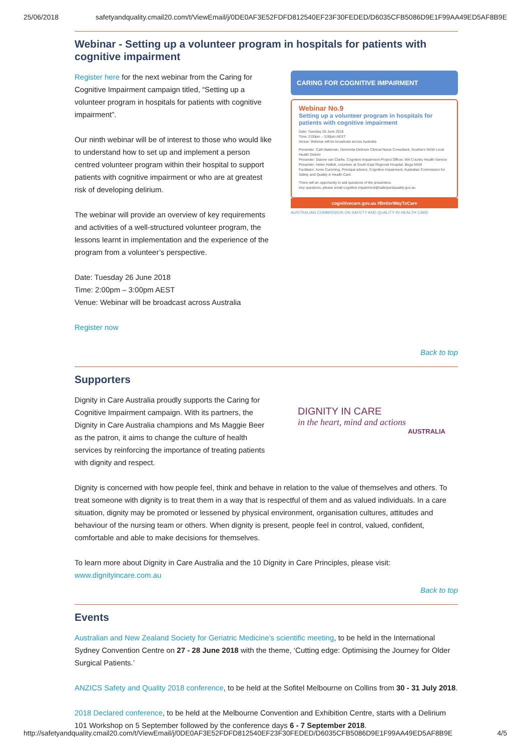25/06/2018 safetyandquality.cmail20.com/t/ViewEmail/j/0DE0AF3E52FDFD812540EF23F30FEDED/D6035CFB5086D9E1F99AA49ED5AF8B9E
Webinar - Setting up a volunteer program in hospitals for patients with cognitive impairment
Register here for the next webinar from the Caring for Cognitive Impairment campaign titled, “Setting up a volunteer program in hospitals for patients with cognitive impairment”.
Our ninth webinar will be of interest to those who would like to understand how to set up and implement a person centred volunteer program within their hospital to support patients with cognitive impairment or who are at greatest risk of developing delirium.
The webinar will provide an overview of key requirements and activities of a well-structured volunteer program, the lessons learnt in implementation and the experience of the program from a volunteer’s perspective.
Date: Tuesday 26 June 2018
Time: 2:00pm – 3:00pm AEST
Venue: Webinar will be broadcast across Australia
Register now
CARING FOR COGNITIVE IMPAIRMENT
Webinar No.9
Setting up a volunteer program in hospitals for patients with cognitive impairment
Date: Tuesday 26 June 2018
Time: 2:00pm – 3:00pm AEST
Venue: Webinar will be broadcast across Australia
Presenter: Cath Bateman, Dementia Delirium Clinical Nurse Consultant, Southern NSW Local Health District
Presenter: Dianne van Clarke, Cognitive Impairment Project Officer, WA Country Health Service
Presenter: Helen Hallett, volunteer at South East Regional Hospital, Bega NSW
Facilitator: Anne Cumming, Principal advisor, Cognitive Impairment, Australian Commission for Safety and Quality in Health Care
There will an opportunity to ask questions of the presenters.
Any questions, please email cognitive.impairment@safetyandquality.gov.au
cognitivecare.gov.au #BetterWayToCare
AUSTRALIAN COMMISSION ON SAFETY AND QUALITY IN HEALTH CARE
Back to top
Supporters
Dignity in Care Australia proudly supports the Caring for Cognitive Impairment campaign. With its partners, the Dignity in Care Australia champions and Ms Maggie Beer as the patron, it aims to change the culture of health services by reinforcing the importance of treating patients with dignity and respect.
DIGNITY IN CARE
in the heart, mind and actions
AUSTRALIA
Dignity is concerned with how people feel, think and behave in relation to the value of themselves and others. To treat someone with dignity is to treat them in a way that is respectful of them and as valued individuals. In a care situation, dignity may be promoted or lessened by physical environment, organisation cultures, attitudes and behaviour of the nursing team or others. When dignity is present, people feel in control, valued, confident, comfortable and able to make decisions for themselves.
To learn more about Dignity in Care Australia and the 10 Dignity in Care Principles, please visit: www.dignityincare.com.au
Back to top
Events
Australian and New Zealand Society for Geriatric Medicine’s scientific meeting, to be held in the International Sydney Convention Centre on 27 - 28 June 2018 with the theme, ‘Cutting edge: Optimising the Journey for Older Surgical Patients.’
ANZICS Safety and Quality 2018 conference, to be held at the Sofitel Melbourne on Collins from 30 - 31 July 2018.
2018 Declared conference, to be held at the Melbourne Convention and Exhibition Centre, starts with a Delirium 101 Workshop on 5 September followed by the conference days 6 - 7 September 2018.
http://safetyandquality.cmail20.com/t/ViewEmail/j/0DE0AF3E52FDFD812540EF23F30FEDED/D6035CFB5086D9E1F99AA49ED5AF8B9E 4/5